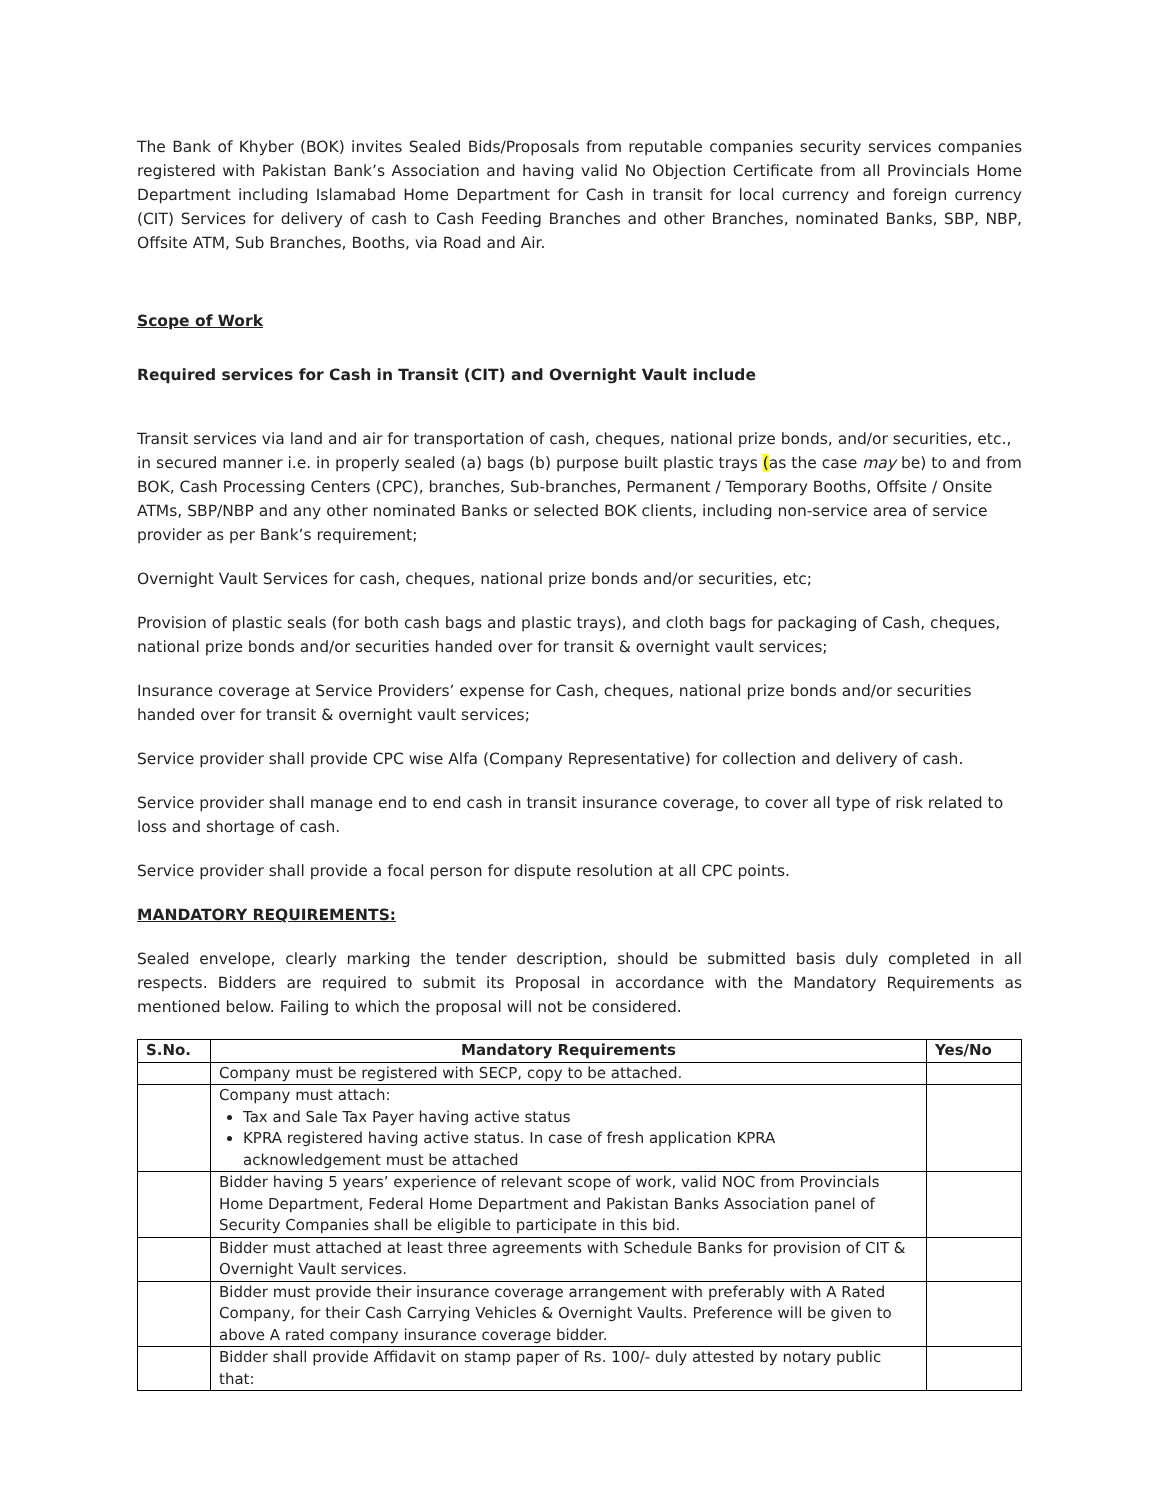The Bank of Khyber (BOK) invites Sealed Bids/Proposals from reputable companies security services companies registered with Pakistan Bank’s Association and having valid No Objection Certificate from all Provincials Home Department including Islamabad Home Department for Cash in transit for local currency and foreign currency (CIT) Services for delivery of cash to Cash Feeding Branches and other Branches, nominated Banks, SBP, NBP, Offsite ATM, Sub Branches, Booths, via Road and Air.
Scope of Work
Required services for Cash in Transit (CIT) and Overnight Vault include
Transit services via land and air for transportation of cash, cheques, national prize bonds, and/or securities, etc., in secured manner i.e. in properly sealed (a) bags (b) purpose built plastic trays (as the case may be) to and from BOK, Cash Processing Centers (CPC), branches, Sub-branches, Permanent / Temporary Booths, Offsite / Onsite ATMs, SBP/NBP and any other nominated Banks or selected BOK clients, including non-service area of service provider as per Bank’s requirement;
Overnight Vault Services for cash, cheques, national prize bonds and/or securities, etc;
Provision of plastic seals (for both cash bags and plastic trays), and cloth bags for packaging of Cash, cheques, national prize bonds and/or securities handed over for transit & overnight vault services;
Insurance coverage at Service Providers’ expense for Cash, cheques, national prize bonds and/or securities handed over for transit & overnight vault services;
Service provider shall provide CPC wise Alfa (Company Representative) for collection and delivery of cash.
Service provider shall manage end to end cash in transit insurance coverage, to cover all type of risk related to loss and shortage of cash.
Service provider shall provide a focal person for dispute resolution at all CPC points.
MANDATORY REQUIREMENTS:
Sealed envelope, clearly marking the tender description, should be submitted basis duly completed in all respects. Bidders are required to submit its Proposal in accordance with the Mandatory Requirements as mentioned below. Failing to which the proposal will not be considered.
| S.No. | Mandatory Requirements | Yes/No |
| --- | --- | --- |
| | Company must be registered with SECP, copy to be attached. | |
| | Company must attach: Tax and Sale Tax Payer having active status KPRA registered having active status. In case of fresh application KPRA acknowledgement must be attached | |
| | Bidder having 5 years’ experience of relevant scope of work, valid NOC from Provincials Home Department, Federal Home Department and Pakistan Banks Association panel of Security Companies shall be eligible to participate in this bid. | |
| | Bidder must attached at least three agreements with Schedule Banks for provision of CIT & Overnight Vault services. | |
| | Bidder must provide their insurance coverage arrangement with preferably with A Rated Company, for their Cash Carrying Vehicles & Overnight Vaults. Preference will be given to above A rated company insurance coverage bidder. | |
| | Bidder shall provide Affidavit on stamp paper of Rs. 100/- duly attested by notary public that: | |